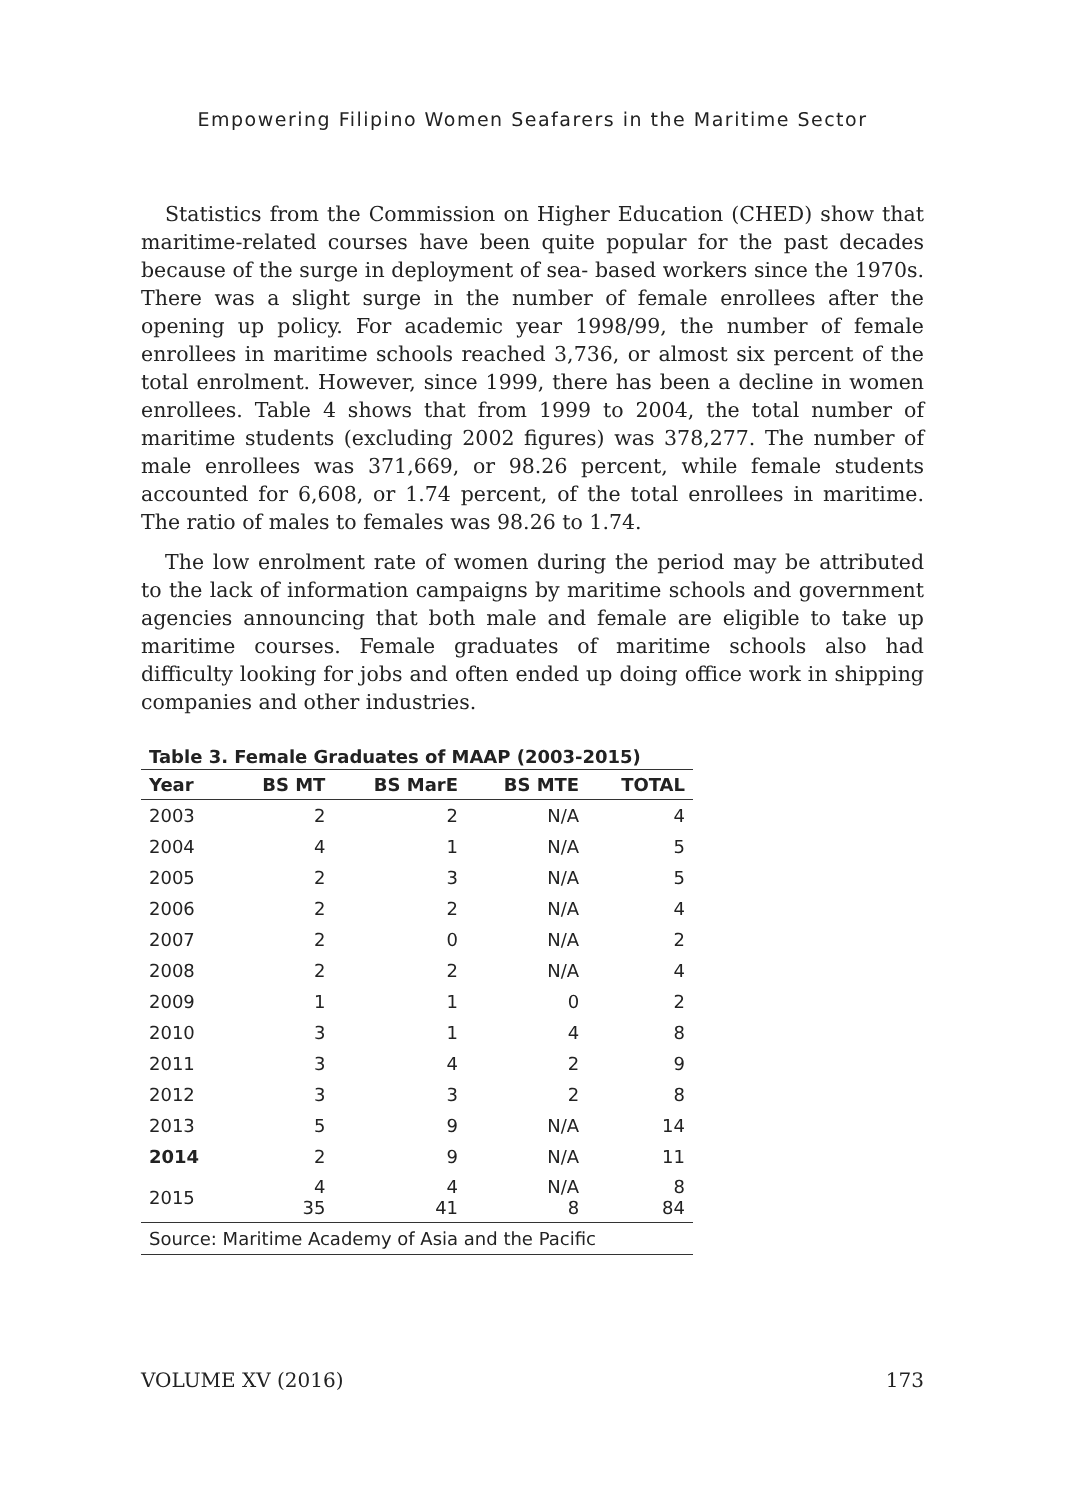Empowering Filipino Women Seafarers in the Maritime Sector
Statistics from the Commission on Higher Education (CHED) show that maritime-related courses have been quite popular for the past decades because of the surge in deployment of sea- based workers since the 1970s. There was a slight surge in the number of female enrollees after the opening up policy. For academic year 1998/99, the number of female enrollees in maritime schools reached 3,736, or almost six percent of the total enrolment. However, since 1999, there has been a decline in women enrollees. Table 4 shows that from 1999 to 2004, the total number of maritime students (excluding 2002 figures) was 378,277. The number of male enrollees was 371,669, or 98.26 percent, while female students accounted for 6,608, or 1.74 percent, of the total enrollees in maritime. The ratio of males to females was 98.26 to 1.74.
The low enrolment rate of women during the period may be attributed to the lack of information campaigns by maritime schools and government agencies announcing that both male and female are eligible to take up maritime courses. Female graduates of maritime schools also had difficulty looking for jobs and often ended up doing office work in shipping companies and other industries.
Table 3. Female Graduates of MAAP (2003-2015)
| Year | BS MT | BS MarE | BS MTE | TOTAL |
| --- | --- | --- | --- | --- |
| 2003 | 2 | 2 | N/A | 4 |
| 2004 | 4 | 1 | N/A | 5 |
| 2005 | 2 | 3 | N/A | 5 |
| 2006 | 2 | 2 | N/A | 4 |
| 2007 | 2 | 0 | N/A | 2 |
| 2008 | 2 | 2 | N/A | 4 |
| 2009 | 1 | 1 | 0 | 2 |
| 2010 | 3 | 1 | 4 | 8 |
| 2011 | 3 | 4 | 2 | 9 |
| 2012 | 3 | 3 | 2 | 8 |
| 2013 | 5 | 9 | N/A | 14 |
| 2014 | 2 | 9 | N/A | 11 |
| 2015 | 4 35 | 4 41 | N/A 8 | 8 84 |
| Source: Maritime Academy of Asia and the Pacific | | | | |
VOLUME XV (2016) 173